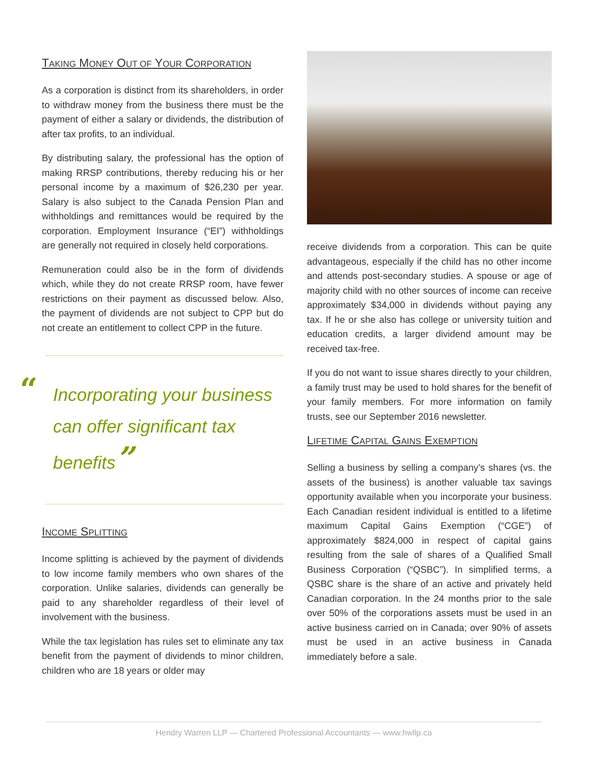TAKING MONEY OUT OF YOUR CORPORATION
As a corporation is distinct from its shareholders, in order to withdraw money from the business there must be the payment of either a salary or dividends, the distribution of after tax profits, to an individual.
By distributing salary, the professional has the option of making RRSP contributions, thereby reducing his or her personal income by a maximum of $26,230 per year. Salary is also subject to the Canada Pension Plan and withholdings and remittances would be required by the corporation. Employment Insurance (“EI”) withholdings are generally not required in closely held corporations.
Remuneration could also be in the form of dividends which, while they do not create RRSP room, have fewer restrictions on their payment as discussed below. Also, the payment of dividends are not subject to CPP but do not create an entitlement to collect CPP in the future.
“
Incorporating your business can offer significant tax benefits”
INCOME SPLITTING
Income splitting is achieved by the payment of dividends to low income family members who own shares of the corporation. Unlike salaries, dividends can generally be paid to any shareholder regardless of their level of involvement with the business.
While the tax legislation has rules set to eliminate any tax benefit from the payment of dividends to minor children, children who are 18 years or older may
receive dividends from a corporation. This can be quite advantageous, especially if the child has no other income and attends post-secondary studies. A spouse or age of majority child with no other sources of income can receive approximately $34,000 in dividends without paying any tax. If he or she also has college or university tuition and education credits, a larger dividend amount may be received tax-free.
If you do not want to issue shares directly to your children, a family trust may be used to hold shares for the benefit of your family members. For more information on family trusts, see our September 2016 newsletter.
LIFETIME CAPITAL GAINS EXEMPTION
Selling a business by selling a company’s shares (vs. the assets of the business) is another valuable tax savings opportunity available when you incorporate your business. Each Canadian resident individual is entitled to a lifetime maximum Capital Gains Exemption (“CGE”) of approximately $824,000 in respect of capital gains resulting from the sale of shares of a Qualified Small Business Corporation (“QSBC”). In simplified terms, a QSBC share is the share of an active and privately held Canadian corporation. In the 24 months prior to the sale over 50% of the corporations assets must be used in an active business carried on in Canada; over 90% of assets must be used in an active business in Canada immediately before a sale.
Hendry Warren LLP — Chartered Professional Accountants — www.hwllp.ca